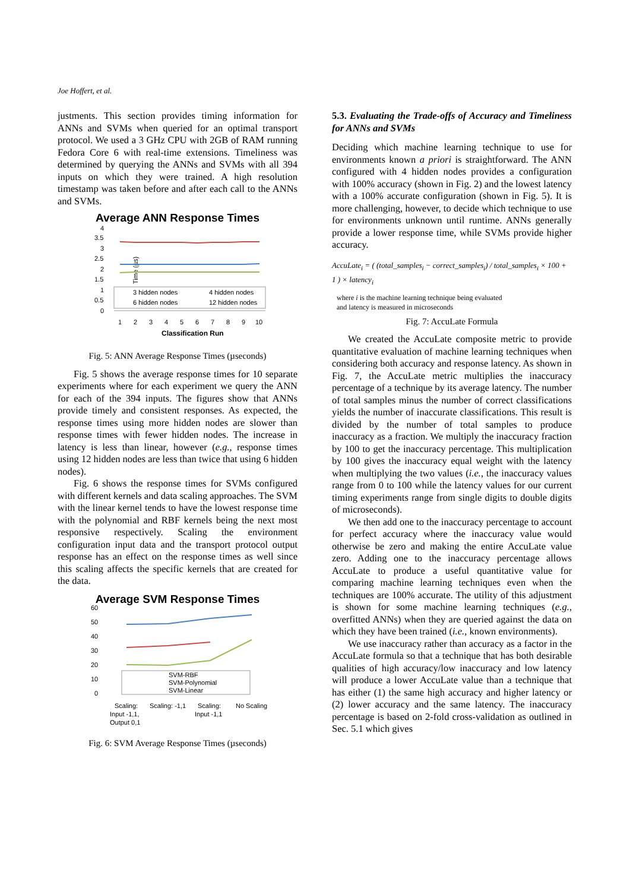Joe Hoffert, et al.
justments. This section provides timing information for ANNs and SVMs when queried for an optimal transport protocol. We used a 3 GHz CPU with 2GB of RAM running Fedora Core 6 with real-time extensions. Timeliness was determined by querying the ANNs and SVMs with all 394 inputs on which they were trained. A high resolution timestamp was taken before and after each call to the ANNs and SVMs.
Average ANN Response Times
Time (µs)
4
3.5
3
2.5
2
1.5
1
0.5
0
3 hidden nodes
4 hidden nodes
6 hidden nodes
12 hidden nodes
1
2
3
4
5
6
7
8
9
10
Classification Run
Fig. 5: ANN Average Response Times (µseconds)
Fig. 5 shows the average response times for 10 separate experiments where for each experiment we query the ANN for each of the 394 inputs. The figures show that ANNs provide timely and consistent responses. As expected, the response times using more hidden nodes are slower than response times with fewer hidden nodes. The increase in latency is less than linear, however (e.g., response times using 12 hidden nodes are less than twice that using 6 hidden nodes).
Fig. 6 shows the response times for SVMs configured with different kernels and data scaling approaches. The SVM with the linear kernel tends to have the lowest response time with the polynomial and RBF kernels being the next most responsive respectively. Scaling the environment configuration input data and the transport protocol output response has an effect on the response times as well since this scaling affects the specific kernels that are created for the data.
Average SVM Response Times
60
50
40
30
20
10
0
SVM-RBF
SVM-Polynomial
SVM-Linear
Scaling:
Scaling: -1,1
Scaling:
No Scaling
Input -1,1,
Input -1,1
Output 0,1
Fig. 6: SVM Average Response Times (µseconds)
5.3. Evaluating the Trade-offs of Accuracy and Timeliness for ANNs and SVMs
Deciding which machine learning technique to use for environments known a priori is straightforward. The ANN configured with 4 hidden nodes provides a configuration with 100% accuracy (shown in Fig. 2) and the lowest latency with a 100% accurate configuration (shown in Fig. 5). It is more challenging, however, to decide which technique to use for environments unknown until runtime. ANNs generally provide a lower response time, while SVMs provide higher accuracy.
AccuLate<sub>i</sub> = ( (total_samples<sub>i</sub> − correct_samples<sub>i</sub>) / total_samples<sub>i</sub> × 100 + 1 ) × latency<sub>i</sub>
where i is the machine learning technique being evaluated
and latency is measured in microseconds
Fig. 7: AccuLate Formula
We created the AccuLate composite metric to provide quantitative evaluation of machine learning techniques when considering both accuracy and response latency. As shown in Fig. 7, the AccuLate metric multiplies the inaccuracy percentage of a technique by its average latency. The number of total samples minus the number of correct classifications yields the number of inaccurate classifications. This result is divided by the number of total samples to produce inaccuracy as a fraction. We multiply the inaccuracy fraction by 100 to get the inaccuracy percentage. This multiplication by 100 gives the inaccuracy equal weight with the latency when multiplying the two values (i.e., the inaccuracy values range from 0 to 100 while the latency values for our current timing experiments range from single digits to double digits of microseconds).
We then add one to the inaccuracy percentage to account for perfect accuracy where the inaccuracy value would otherwise be zero and making the entire AccuLate value zero. Adding one to the inaccuracy percentage allows AccuLate to produce a useful quantitative value for comparing machine learning techniques even when the techniques are 100% accurate. The utility of this adjustment is shown for some machine learning techniques (e.g., overfitted ANNs) when they are queried against the data on which they have been trained (i.e., known environments).
We use inaccuracy rather than accuracy as a factor in the AccuLate formula so that a technique that has both desirable qualities of high accuracy/low inaccuracy and low latency will produce a lower AccuLate value than a technique that has either (1) the same high accuracy and higher latency or (2) lower accuracy and the same latency. The inaccuracy percentage is based on 2-fold cross-validation as outlined in Sec. 5.1 which gives